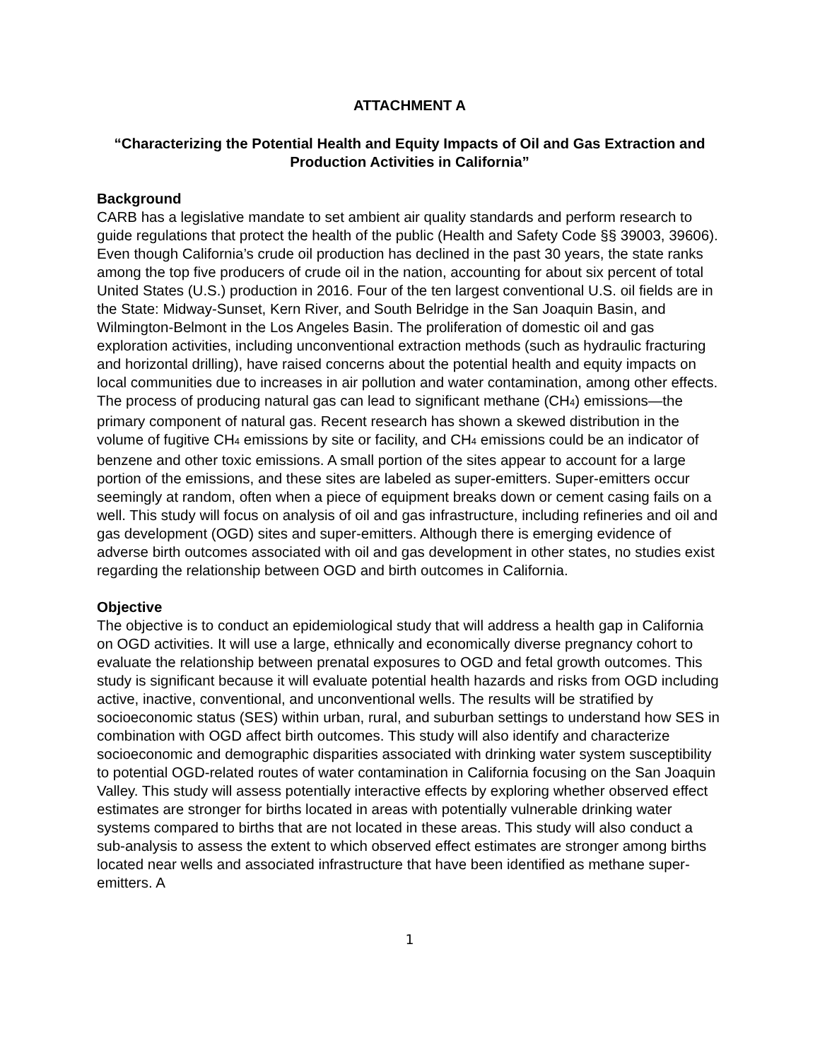ATTACHMENT A
“Characterizing the Potential Health and Equity Impacts of Oil and Gas Extraction and Production Activities in California”
Background
CARB has a legislative mandate to set ambient air quality standards and perform research to guide regulations that protect the health of the public (Health and Safety Code §§ 39003, 39606). Even though California’s crude oil production has declined in the past 30 years, the state ranks among the top five producers of crude oil in the nation, accounting for about six percent of total United States (U.S.) production in 2016. Four of the ten largest conventional U.S. oil fields are in the State: Midway-Sunset, Kern River, and South Belridge in the San Joaquin Basin, and Wilmington-Belmont in the Los Angeles Basin. The proliferation of domestic oil and gas exploration activities, including unconventional extraction methods (such as hydraulic fracturing and horizontal drilling), have raised concerns about the potential health and equity impacts on local communities due to increases in air pollution and water contamination, among other effects. The process of producing natural gas can lead to significant methane (CH<sub>4</sub>) emissions—the primary component of natural gas. Recent research has shown a skewed distribution in the volume of fugitive CH<sub>4</sub> emissions by site or facility, and CH<sub>4</sub> emissions could be an indicator of benzene and other toxic emissions. A small portion of the sites appear to account for a large portion of the emissions, and these sites are labeled as super-emitters. Super-emitters occur seemingly at random, often when a piece of equipment breaks down or cement casing fails on a well. This study will focus on analysis of oil and gas infrastructure, including refineries and oil and gas development (OGD) sites and super-emitters. Although there is emerging evidence of adverse birth outcomes associated with oil and gas development in other states, no studies exist regarding the relationship between OGD and birth outcomes in California.
Objective
The objective is to conduct an epidemiological study that will address a health gap in California on OGD activities. It will use a large, ethnically and economically diverse pregnancy cohort to evaluate the relationship between prenatal exposures to OGD and fetal growth outcomes. This study is significant because it will evaluate potential health hazards and risks from OGD including active, inactive, conventional, and unconventional wells. The results will be stratified by socioeconomic status (SES) within urban, rural, and suburban settings to understand how SES in combination with OGD affect birth outcomes. This study will also identify and characterize socioeconomic and demographic disparities associated with drinking water system susceptibility to potential OGD-related routes of water contamination in California focusing on the San Joaquin Valley. This study will assess potentially interactive effects by exploring whether observed effect estimates are stronger for births located in areas with potentially vulnerable drinking water systems compared to births that are not located in these areas. This study will also conduct a sub-analysis to assess the extent to which observed effect estimates are stronger among births located near wells and associated infrastructure that have been identified as methane super-emitters. A
1